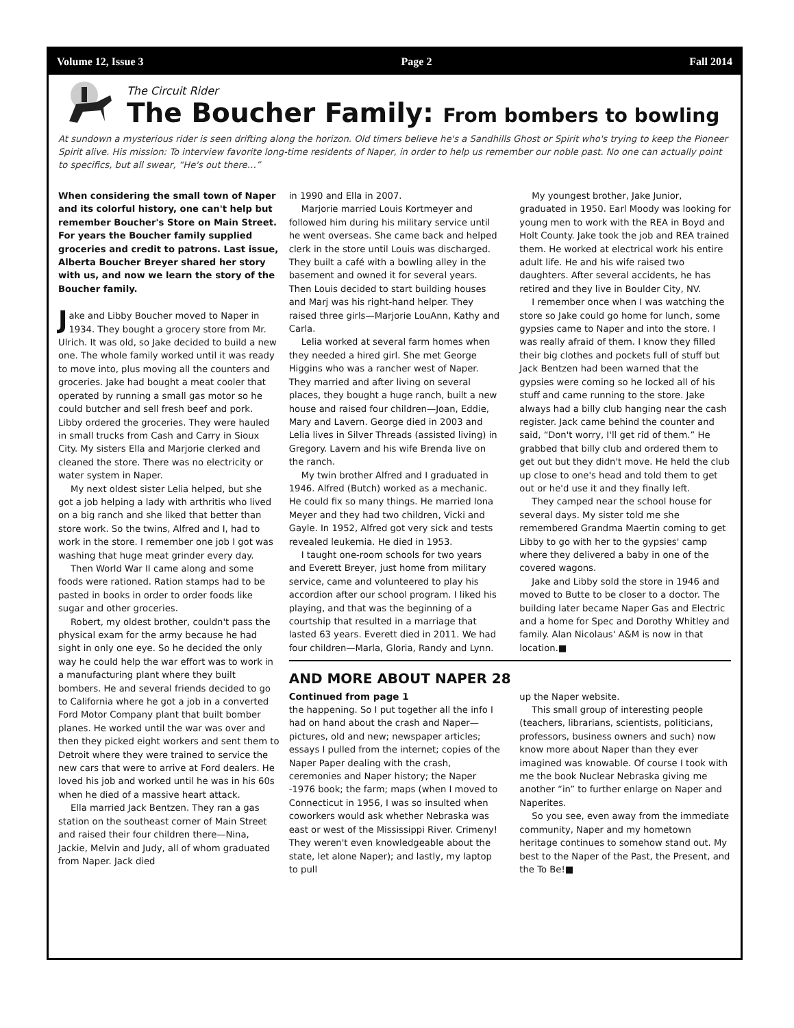Volume 12, Issue 3 Page 2 Fall 2014
The Circuit Rider
The Boucher Family: From bombers to bowling
At sundown a mysterious rider is seen drifting along the horizon. Old timers believe he's a Sandhills Ghost or Spirit who's trying to keep the Pioneer Spirit alive. His mission: To interview favorite long-time residents of Naper, in order to help us remember our noble past. No one can actually point to specifics, but all swear, “He's out there…”
When considering the small town of Naper and its colorful history, one can't help but remember Boucher's Store on Main Street. For years the Boucher family supplied groceries and credit to patrons. Last issue, Alberta Boucher Breyer shared her story with us, and now we learn the story of the Boucher family.
Jake and Libby Boucher moved to Naper in 1934. They bought a grocery store from Mr. Ulrich. It was old, so Jake decided to build a new one. The whole family worked until it was ready to move into, plus moving all the counters and groceries. Jake had bought a meat cooler that operated by running a small gas motor so he could butcher and sell fresh beef and pork. Libby ordered the groceries. They were hauled in small trucks from Cash and Carry in Sioux City. My sisters Ella and Marjorie clerked and cleaned the store. There was no electricity or water system in Naper.
My next oldest sister Lelia helped, but she got a job helping a lady with arthritis who lived on a big ranch and she liked that better than store work. So the twins, Alfred and I, had to work in the store. I remember one job I got was washing that huge meat grinder every day.
Then World War II came along and some foods were rationed. Ration stamps had to be pasted in books in order to order foods like sugar and other groceries.
Robert, my oldest brother, couldn't pass the physical exam for the army because he had sight in only one eye. So he decided the only way he could help the war effort was to work in a manufacturing plant where they built bombers. He and several friends decided to go to California where he got a job in a converted Ford Motor Company plant that built bomber planes. He worked until the war was over and then they picked eight workers and sent them to Detroit where they were trained to service the new cars that were to arrive at Ford dealers. He loved his job and worked until he was in his 60s when he died of a massive heart attack.
Ella married Jack Bentzen. They ran a gas station on the southeast corner of Main Street and raised their four children there—Nina, Jackie, Melvin and Judy, all of whom graduated from Naper. Jack died
in 1990 and Ella in 2007.
Marjorie married Louis Kortmeyer and followed him during his military service until he went overseas. She came back and helped clerk in the store until Louis was discharged. They built a café with a bowling alley in the basement and owned it for several years. Then Louis decided to start building houses and Marj was his right-hand helper. They raised three girls—Marjorie LouAnn, Kathy and Carla.
Lelia worked at several farm homes when they needed a hired girl. She met George Higgins who was a rancher west of Naper. They married and after living on several places, they bought a huge ranch, built a new house and raised four children—Joan, Eddie, Mary and Lavern. George died in 2003 and Lelia lives in Silver Threads (assisted living) in Gregory. Lavern and his wife Brenda live on the ranch.
My twin brother Alfred and I graduated in 1946. Alfred (Butch) worked as a mechanic. He could fix so many things. He married Iona Meyer and they had two children, Vicki and Gayle. In 1952, Alfred got very sick and tests revealed leukemia. He died in 1953.
I taught one-room schools for two years and Everett Breyer, just home from military service, came and volunteered to play his accordion after our school program. I liked his playing, and that was the beginning of a courtship that resulted in a marriage that lasted 63 years. Everett died in 2011. We had four children—Marla, Gloria, Randy and Lynn.
My youngest brother, Jake Junior, graduated in 1950. Earl Moody was looking for young men to work with the REA in Boyd and Holt County. Jake took the job and REA trained them. He worked at electrical work his entire adult life. He and his wife raised two daughters. After several accidents, he has retired and they live in Boulder City, NV.
I remember once when I was watching the store so Jake could go home for lunch, some gypsies came to Naper and into the store. I was really afraid of them. I know they filled their big clothes and pockets full of stuff but Jack Bentzen had been warned that the gypsies were coming so he locked all of his stuff and came running to the store. Jake always had a billy club hanging near the cash register. Jack came behind the counter and said, “Don't worry, I'll get rid of them.” He grabbed that billy club and ordered them to get out but they didn't move. He held the club up close to one's head and told them to get out or he'd use it and they finally left.
They camped near the school house for several days. My sister told me she remembered Grandma Maertin coming to get Libby to go with her to the gypsies' camp where they delivered a baby in one of the covered wagons.
Jake and Libby sold the store in 1946 and moved to Butte to be closer to a doctor. The building later became Naper Gas and Electric and a home for Spec and Dorothy Whitley and family. Alan Nicolaus' A&M is now in that location.■
AND MORE ABOUT NAPER 28
Continued from page 1
the happening. So I put together all the info I had on hand about the crash and Naper—pictures, old and new; newspaper articles; essays I pulled from the internet; copies of the Naper Paper dealing with the crash, ceremonies and Naper history; the Naper -1976 book; the farm; maps (when I moved to Connecticut in 1956, I was so insulted when coworkers would ask whether Nebraska was east or west of the Mississippi River. Crimeny! They weren't even knowledgeable about the state, let alone Naper); and lastly, my laptop to pull
up the Naper website.
This small group of interesting people (teachers, librarians, scientists, politicians, professors, business owners and such) now know more about Naper than they ever imagined was knowable. Of course I took with me the book Nuclear Nebraska giving me another “in” to further enlarge on Naper and Naperites.
So you see, even away from the immediate community, Naper and my hometown heritage continues to somehow stand out. My best to the Naper of the Past, the Present, and the To Be!■